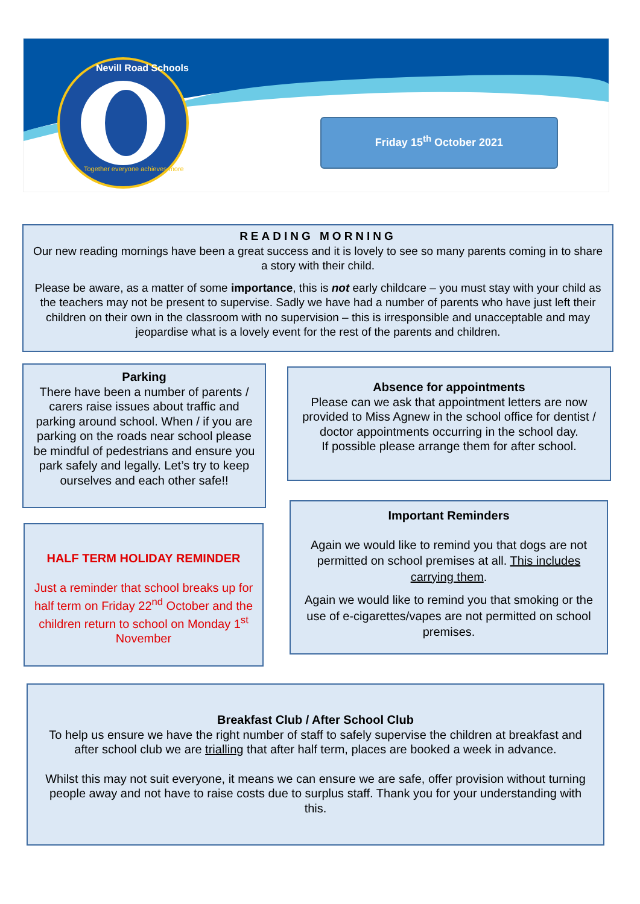Nevill Road Schools
Together everyone achieves more
Friday 15<sup>th</sup> October 2021
READING MORNING
Our new reading mornings have been a great success and it is lovely to see so many parents coming in to share a story with their child.
Please be aware, as a matter of some importance, this is not early childcare – you must stay with your child as the teachers may not be present to supervise. Sadly we have had a number of parents who have just left their children on their own in the classroom with no supervision – this is irresponsible and unacceptable and may jeopardise what is a lovely event for the rest of the parents and children.
Parking
There have been a number of parents / carers raise issues about traffic and parking around school. When / if you are parking on the roads near school please be mindful of pedestrians and ensure you park safely and legally. Let’s try to keep ourselves and each other safe!!
Absence for appointments
Please can we ask that appointment letters are now provided to Miss Agnew in the school office for dentist / doctor appointments occurring in the school day.
If possible please arrange them for after school.
HALF TERM HOLIDAY REMINDER
Just a reminder that school breaks up for half term on Friday 22<sup>nd</sup> October and the children return to school on Monday 1<sup>st</sup> November
Important Reminders
Again we would like to remind you that dogs are not permitted on school premises at all. This includes carrying them.
Again we would like to remind you that smoking or the use of e-cigarettes/vapes are not permitted on school premises.
Breakfast Club / After School Club
To help us ensure we have the right number of staff to safely supervise the children at breakfast and after school club we are trialling that after half term, places are booked a week in advance.
Whilst this may not suit everyone, it means we can ensure we are safe, offer provision without turning people away and not have to raise costs due to surplus staff. Thank you for your understanding with this.